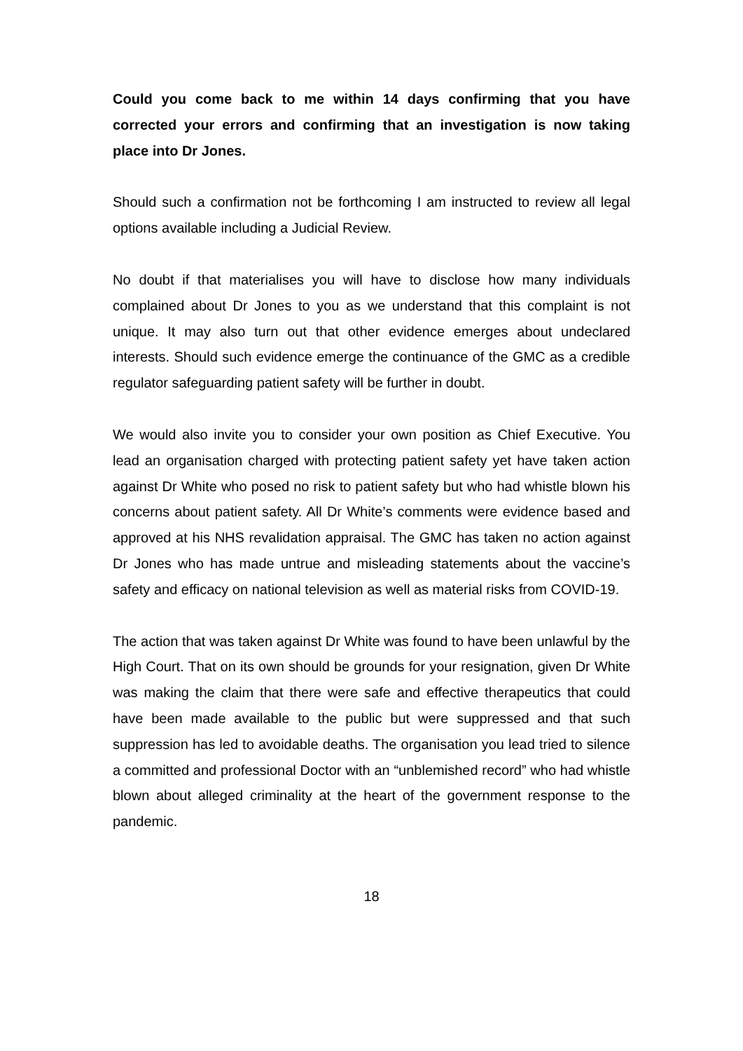Could you come back to me within 14 days confirming that you have corrected your errors and confirming that an investigation is now taking place into Dr Jones.
Should such a confirmation not be forthcoming I am instructed to review all legal options available including a Judicial Review.
No doubt if that materialises you will have to disclose how many individuals complained about Dr Jones to you as we understand that this complaint is not unique. It may also turn out that other evidence emerges about undeclared interests. Should such evidence emerge the continuance of the GMC as a credible regulator safeguarding patient safety will be further in doubt.
We would also invite you to consider your own position as Chief Executive. You lead an organisation charged with protecting patient safety yet have taken action against Dr White who posed no risk to patient safety but who had whistle blown his concerns about patient safety. All Dr White’s comments were evidence based and approved at his NHS revalidation appraisal. The GMC has taken no action against Dr Jones who has made untrue and misleading statements about the vaccine’s safety and efficacy on national television as well as material risks from COVID-19.
The action that was taken against Dr White was found to have been unlawful by the High Court. That on its own should be grounds for your resignation, given Dr White was making the claim that there were safe and effective therapeutics that could have been made available to the public but were suppressed and that such suppression has led to avoidable deaths. The organisation you lead tried to silence a committed and professional Doctor with an “unblemished record” who had whistle blown about alleged criminality at the heart of the government response to the pandemic.
18